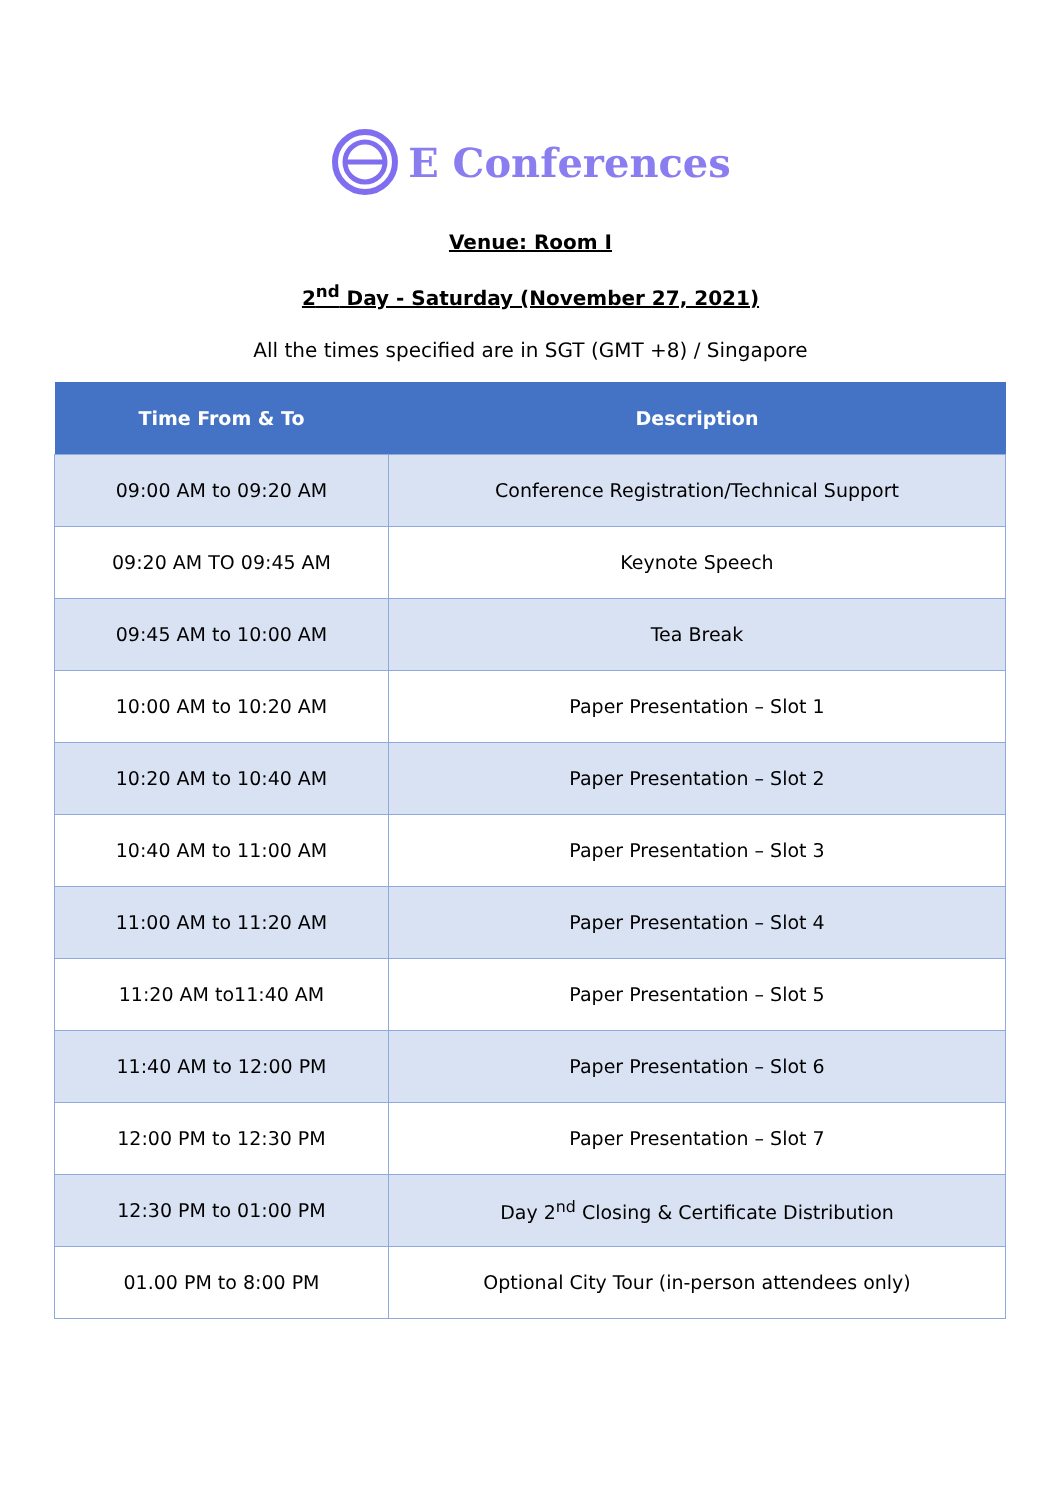E Conferences
Venue: Room I
2<sup>nd</sup> Day - Saturday (November 27, 2021)
All the times specified are in SGT (GMT +8) / Singapore
| Time From & To | Description |
| --- | --- |
| 09:00 AM to 09:20 AM | Conference Registration/Technical Support |
| 09:20 AM TO 09:45 AM | Keynote Speech |
| 09:45 AM to 10:00 AM | Tea Break |
| 10:00 AM to 10:20 AM | Paper Presentation – Slot 1 |
| 10:20 AM to 10:40 AM | Paper Presentation – Slot 2 |
| 10:40 AM to 11:00 AM | Paper Presentation – Slot 3 |
| 11:00 AM to 11:20 AM | Paper Presentation – Slot 4 |
| 11:20 AM to11:40 AM | Paper Presentation – Slot 5 |
| 11:40 AM to 12:00 PM | Paper Presentation – Slot 6 |
| 12:00 PM to 12:30 PM | Paper Presentation – Slot 7 |
| 12:30 PM to 01:00 PM | Day 2<sup>nd</sup> Closing & Certificate Distribution |
| 01.00 PM to 8:00 PM | Optional City Tour (in-person attendees only) |